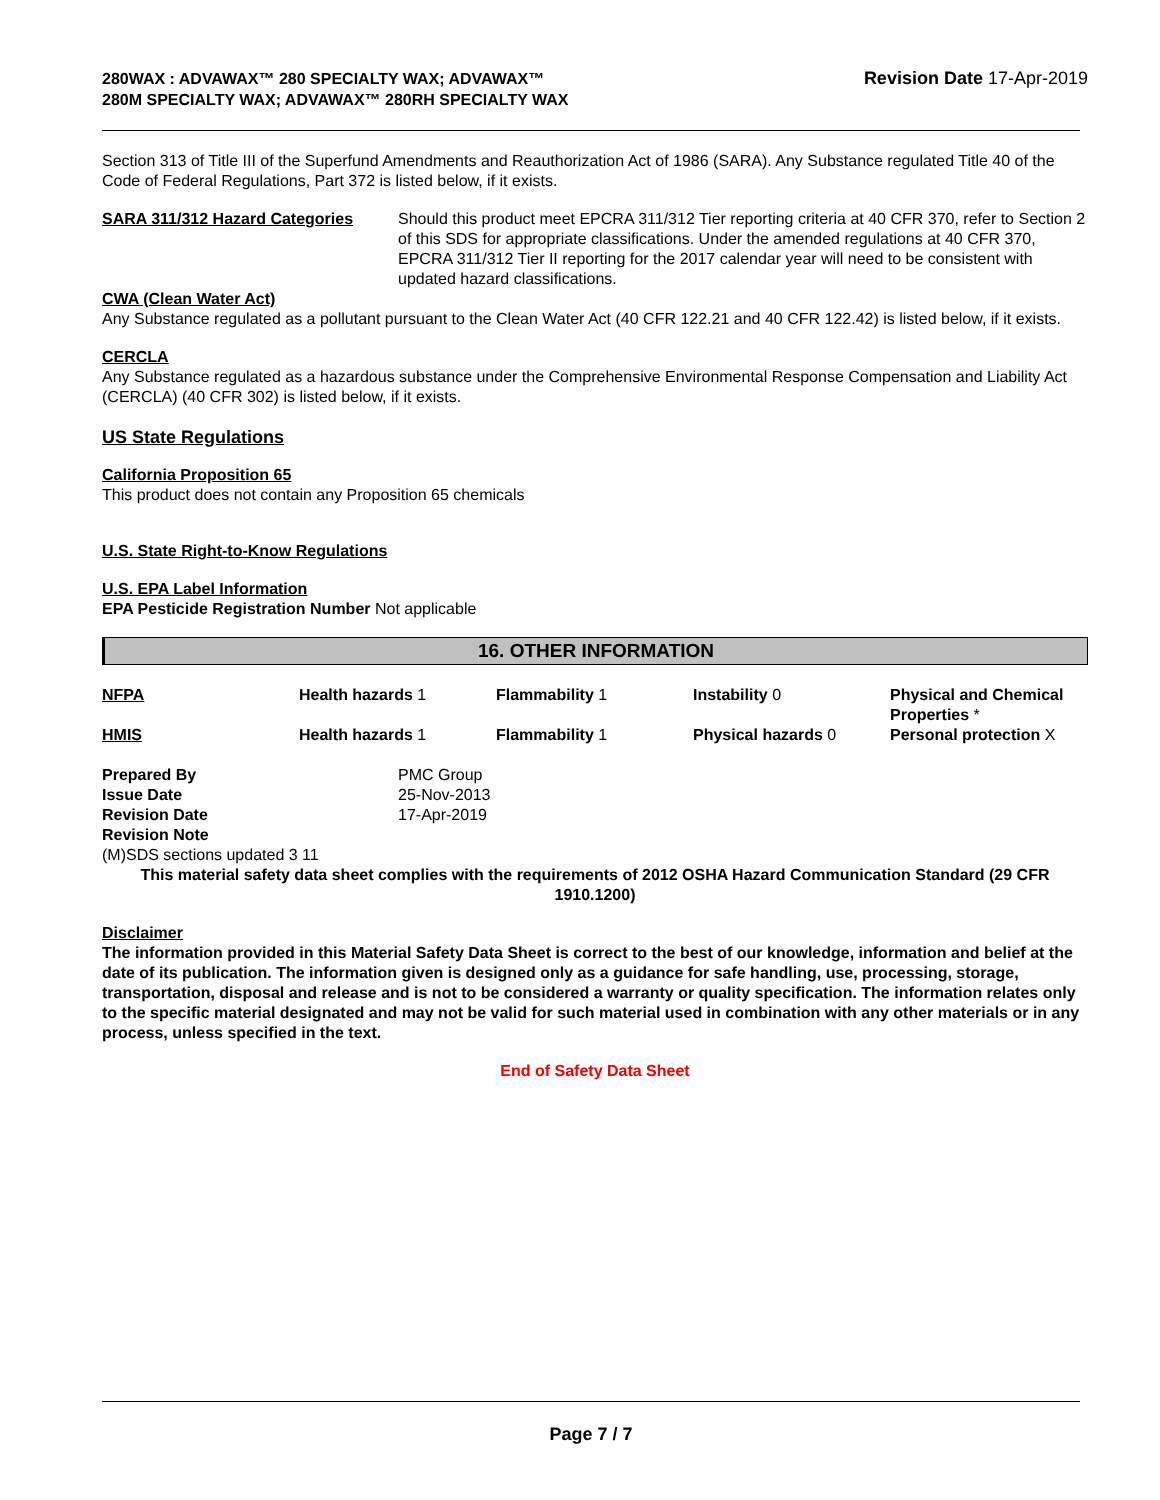280WAX : ADVAWAX™ 280 SPECIALTY WAX; ADVAWAX™ 280M SPECIALTY WAX; ADVAWAX™ 280RH SPECIALTY WAX
Revision Date 17-Apr-2019
Section 313 of Title III of the Superfund Amendments and Reauthorization Act of 1986 (SARA). Any Substance regulated Title 40 of the Code of Federal Regulations, Part 372 is listed below, if it exists.
| SARA 311/312 Hazard Categories | Should this product meet EPCRA 311/312 Tier reporting criteria at 40 CFR 370, refer to Section 2 of this SDS for appropriate classifications. Under the amended regulations at 40 CFR 370, EPCRA 311/312 Tier II reporting for the 2017 calendar year will need to be consistent with updated hazard classifications. |
CWA (Clean Water Act)
Any Substance regulated as a pollutant pursuant to the Clean Water Act (40 CFR 122.21 and 40 CFR 122.42) is listed below, if it exists.
CERCLA
Any Substance regulated as a hazardous substance under the Comprehensive Environmental Response Compensation and Liability Act (CERCLA) (40 CFR 302) is listed below, if it exists.
US State Regulations
California Proposition 65
This product does not contain any Proposition 65 chemicals
U.S. State Right-to-Know Regulations
U.S. EPA Label Information
EPA Pesticide Registration Number Not applicable
16. OTHER INFORMATION
| NFPA | Health hazards 1 | Flammability 1 | Instability 0 | Physical and Chemical Properties * |
| HMIS | Health hazards 1 | Flammability 1 | Physical hazards 0 | Personal protection X |
| Prepared By | PMC Group |
| Issue Date | 25-Nov-2013 |
| Revision Date | 17-Apr-2019 |
| Revision Note | |
(M)SDS sections updated 3 11
This material safety data sheet complies with the requirements of 2012 OSHA Hazard Communication Standard (29 CFR 1910.1200)
Disclaimer
The information provided in this Material Safety Data Sheet is correct to the best of our knowledge, information and belief at the date of its publication. The information given is designed only as a guidance for safe handling, use, processing, storage, transportation, disposal and release and is not to be considered a warranty or quality specification. The information relates only to the specific material designated and may not be valid for such material used in combination with any other materials or in any process, unless specified in the text.
End of Safety Data Sheet
Page 7 / 7